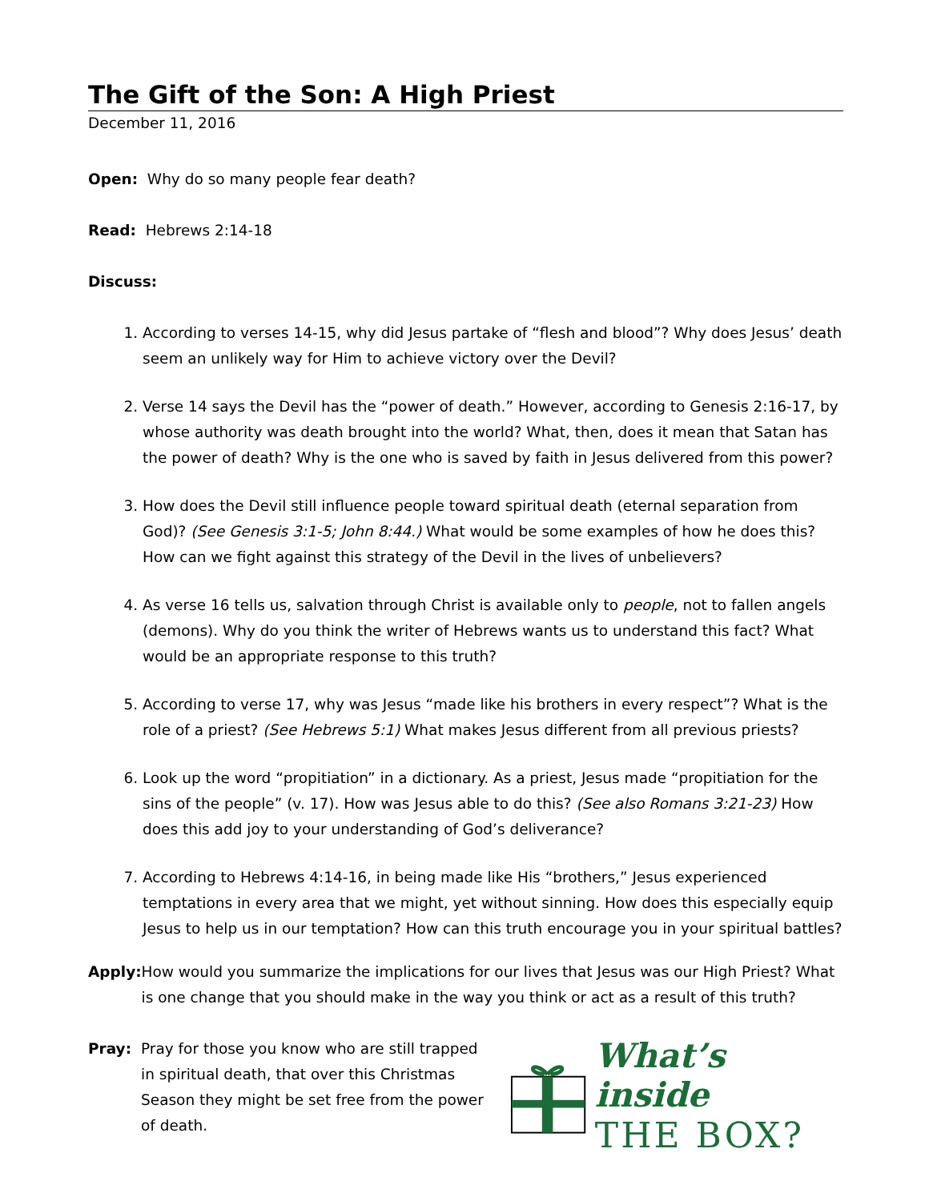The Gift of the Son: A High Priest
December 11, 2016
Open: Why do so many people fear death?
Read: Hebrews 2:14-18
Discuss:
1. According to verses 14-15, why did Jesus partake of “flesh and blood”? Why does Jesus’ death seem an unlikely way for Him to achieve victory over the Devil?
2. Verse 14 says the Devil has the “power of death.” However, according to Genesis 2:16-17, by whose authority was death brought into the world? What, then, does it mean that Satan has the power of death? Why is the one who is saved by faith in Jesus delivered from this power?
3. How does the Devil still influence people toward spiritual death (eternal separation from God)? (See Genesis 3:1-5; John 8:44.) What would be some examples of how he does this? How can we fight against this strategy of the Devil in the lives of unbelievers?
4. As verse 16 tells us, salvation through Christ is available only to people, not to fallen angels (demons). Why do you think the writer of Hebrews wants us to understand this fact? What would be an appropriate response to this truth?
5. According to verse 17, why was Jesus “made like his brothers in every respect”? What is the role of a priest? (See Hebrews 5:1) What makes Jesus different from all previous priests?
6. Look up the word “propitiation” in a dictionary. As a priest, Jesus made “propitiation for the sins of the people” (v. 17). How was Jesus able to do this? (See also Romans 3:21-23) How does this add joy to your understanding of God’s deliverance?
7. According to Hebrews 4:14-16, in being made like His “brothers,” Jesus experienced temptations in every area that we might, yet without sinning. How does this especially equip Jesus to help us in our temptation? How can this truth encourage you in your spiritual battles?
Apply: How would you summarize the implications for our lives that Jesus was our High Priest? What is one change that you should make in the way you think or act as a result of this truth?
Pray: Pray for those you know who are still trapped in spiritual death, that over this Christmas Season they might be set free from the power of death.
What’s inside
THE BOX?